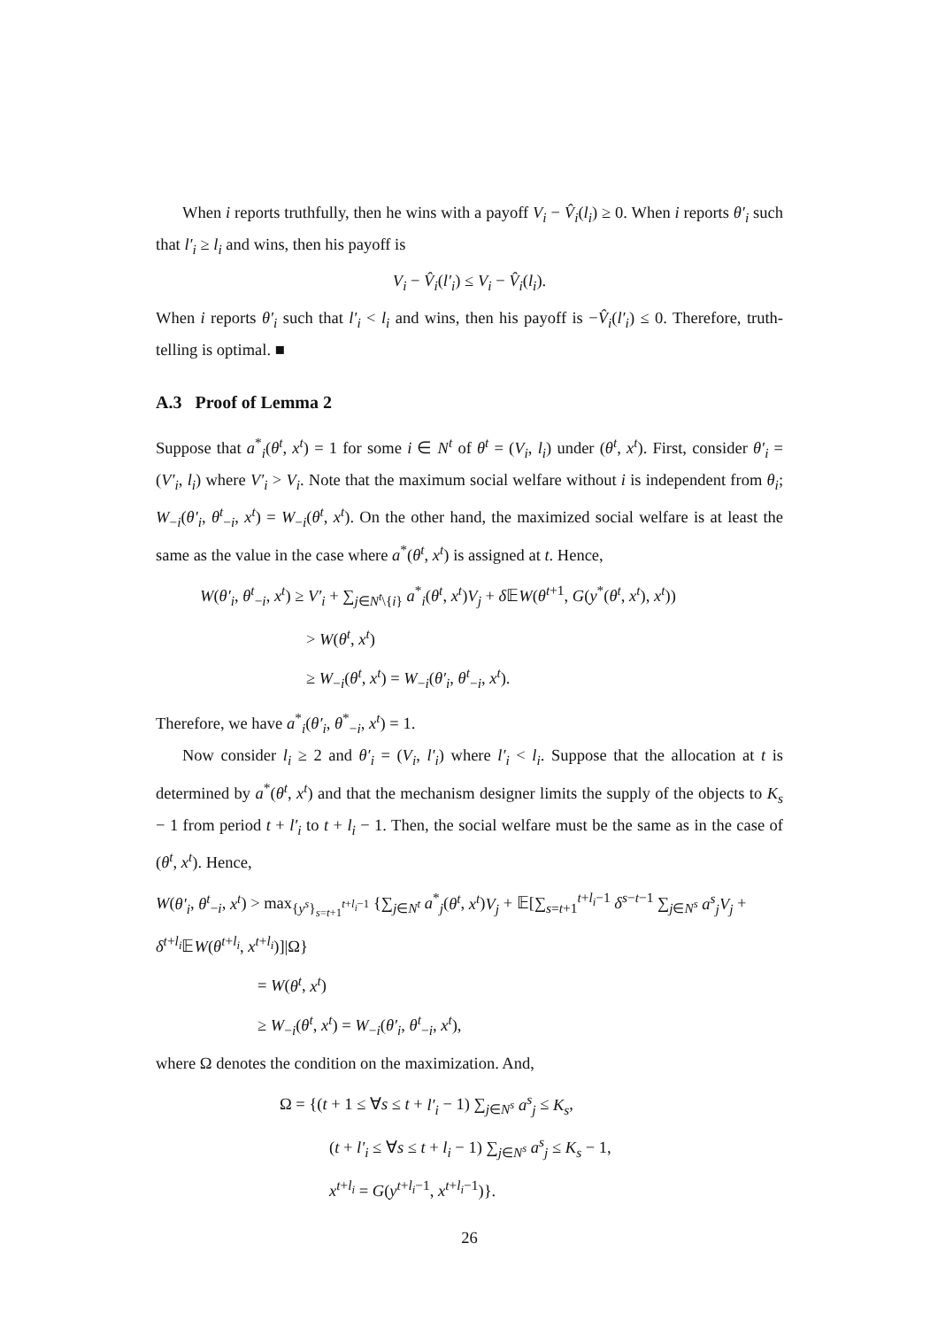When i reports truthfully, then he wins with a payoff V<sub>i</sub> − V̂<sub>i</sub>(l<sub>i</sub>) ≥ 0. When i reports θ′<sub>i</sub> such that l′<sub>i</sub> ≥ l<sub>i</sub> and wins, then his payoff is
V<sub>i</sub> − V̂<sub>i</sub>(l′<sub>i</sub>) ≤ V<sub>i</sub> − V̂<sub>i</sub>(l<sub>i</sub>).
When i reports θ′<sub>i</sub> such that l′<sub>i</sub> < l<sub>i</sub> and wins, then his payoff is −V̂<sub>i</sub>(l′<sub>i</sub>) ≤ 0. Therefore, truth-telling is optimal. ■
A.3 Proof of Lemma 2
Suppose that a<sup>*</sup><sub>i</sub>(θ<sup>t</sup>, x<sup>t</sup>) = 1 for some i ∈ N<sup>t</sup> of θ<sup>t</sup> = (V<sub>i</sub>, l<sub>i</sub>) under (θ<sup>t</sup>, x<sup>t</sup>). First, consider θ′<sub>i</sub> = (V′<sub>i</sub>, l<sub>i</sub>) where V′<sub>i</sub> > V<sub>i</sub>. Note that the maximum social welfare without i is independent from θ<sub>i</sub>; W<sub>−i</sub>(θ′<sub>i</sub>, θ<sup>t</sup><sub>−i</sub>, x<sup>t</sup>) = W<sub>−i</sub>(θ<sup>t</sup>, x<sup>t</sup>). On the other hand, the maximized social welfare is at least the same as the value in the case where a<sup>*</sup>(θ<sup>t</sup>, x<sup>t</sup>) is assigned at t. Hence,
W(θ′<sub>i</sub>, θ<sup>t</sup><sub>−i</sub>, x<sup>t</sup>) ≥ V′<sub>i</sub> + ∑<sub>j∈N<sup>t</sup>\{i}</sub> a<sup>*</sup><sub>i</sub>(θ<sup>t</sup>, x<sup>t</sup>)V<sub>j</sub> + δ 𝔼W(θ<sup>t+1</sup>, G(y<sup>*</sup>(θ<sup>t</sup>, x<sup>t</sup>), x<sup>t</sup>))
> W(θ<sup>t</sup>, x<sup>t</sup>)
≥ W<sub>−i</sub>(θ<sup>t</sup>, x<sup>t</sup>) = W<sub>−i</sub>(θ′<sub>i</sub>, θ<sup>t</sup><sub>−i</sub>, x<sup>t</sup>).
Therefore, we have a<sup>*</sup><sub>i</sub>(θ′<sub>i</sub>, θ<sup>*</sup><sub>−i</sub>, x<sup>t</sup>) = 1.
Now consider l<sub>i</sub> ≥ 2 and θ′<sub>i</sub> = (V<sub>i</sub>, l′<sub>i</sub>) where l′<sub>i</sub> < l<sub>i</sub>. Suppose that the allocation at t is determined by a<sup>*</sup>(θ<sup>t</sup>, x<sup>t</sup>) and that the mechanism designer limits the supply of the objects to K<sub>s</sub> − 1 from period t + l′<sub>i</sub> to t + l<sub>i</sub> − 1. Then, the social welfare must be the same as in the case of (θ<sup>t</sup>, x<sup>t</sup>). Hence,
W(θ′<sub>i</sub>, θ<sup>t</sup><sub>−i</sub>, x<sup>t</sup>) > max<sub>{y<sup>s</sup>}<sub>s=t+1</sub><sup>t+l<sub>i</sub>−1</sup></sub> {∑<sub>j∈N<sup>t</sup></sub> a<sup>*</sup><sub>j</sub>(θ<sup>t</sup>, x<sup>t</sup>)V<sub>j</sub> + 𝔼[∑<sub>s=t+1</sub><sup>t+l<sub>i</sub>−1</sup> δ<sup>s−t−1</sup> ∑<sub>j∈N<sup>s</sup></sub> a<sup>s</sup><sub>j</sub> V<sub>j</sub> + δ<sup>t+l<sub>i</sub></sup>𝔼W(θ<sup>t+l<sub>i</sub></sup>, x<sup>t+l<sub>i</sub></sup>)]|Ω}
= W(θ<sup>t</sup>, x<sup>t</sup>)
≥ W<sub>−i</sub>(θ<sup>t</sup>, x<sup>t</sup>) = W<sub>−i</sub>(θ′<sub>i</sub>, θ<sup>t</sup><sub>−i</sub>, x<sup>t</sup>),
where Ω denotes the condition on the maximization. And,
Ω = {(t + 1 ≤ ∀s ≤ t + l′<sub>i</sub> − 1) ∑<sub>j∈N<sup>s</sup></sub> a<sup>s</sup><sub>j</sub> ≤ K<sub>s</sub>,
(t + l′<sub>i</sub> ≤ ∀s ≤ t + l<sub>i</sub> − 1) ∑<sub>j∈N<sup>s</sup></sub> a<sup>s</sup><sub>j</sub> ≤ K<sub>s</sub> − 1,
x<sup>t+l<sub>i</sub></sup> = G(y<sup>t+l<sub>i</sub>−1</sup>, x<sup>t+l<sub>i</sub>−1</sup>)}.
26